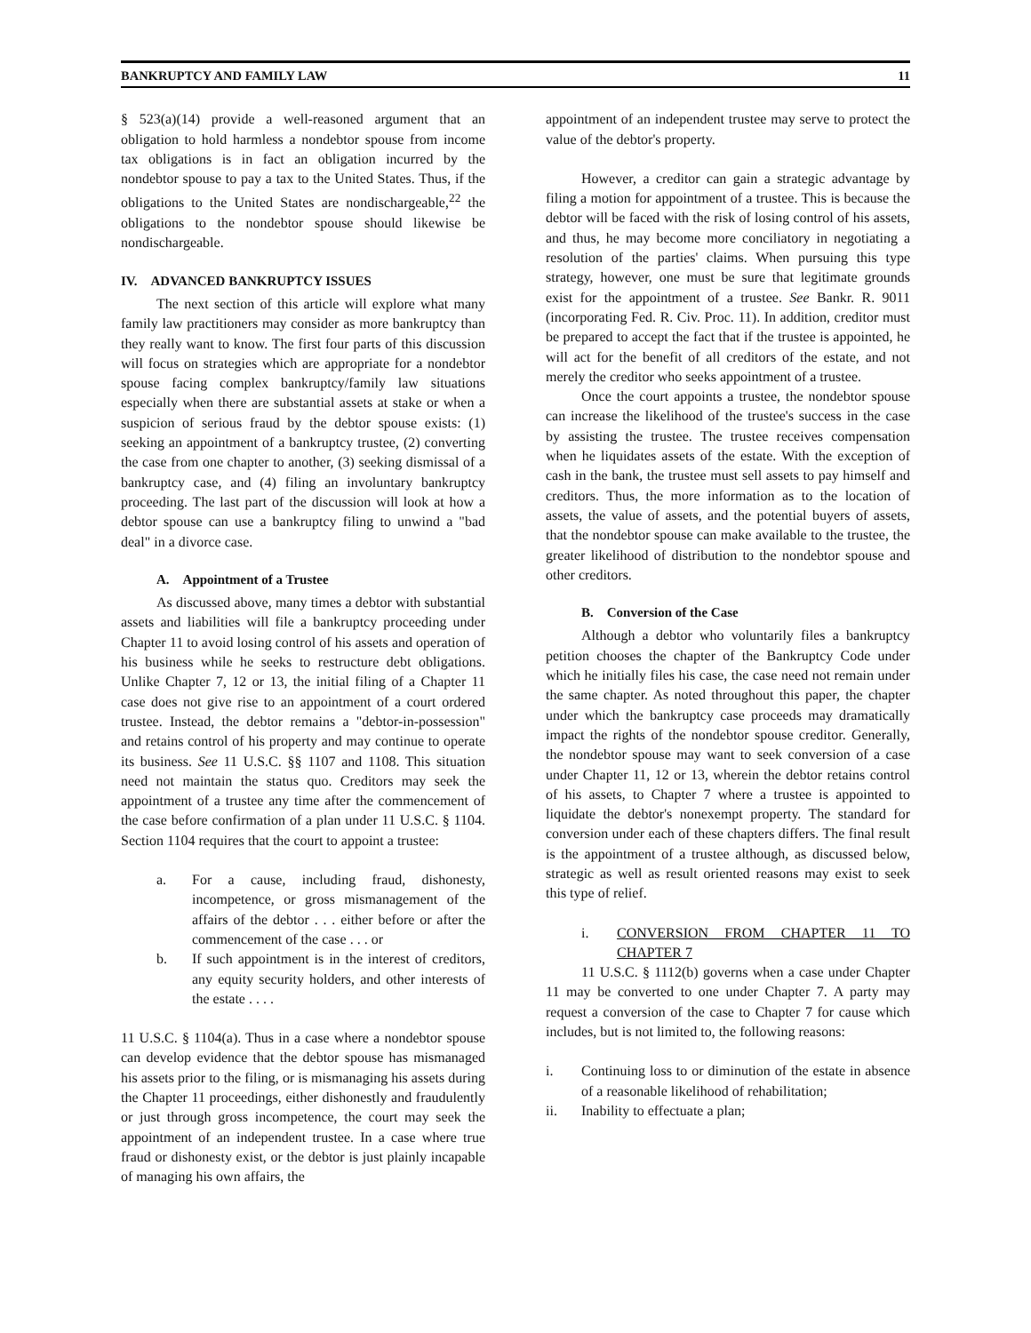BANKRUPTCY AND FAMILY LAW 11
§ 523(a)(14) provide a well-reasoned argument that an obligation to hold harmless a nondebtor spouse from income tax obligations is in fact an obligation incurred by the nondebtor spouse to pay a tax to the United States. Thus, if the obligations to the United States are nondischargeable,<sup>22</sup> the obligations to the nondebtor spouse should likewise be nondischargeable.
IV. ADVANCED BANKRUPTCY ISSUES
The next section of this article will explore what many family law practitioners may consider as more bankruptcy than they really want to know. The first four parts of this discussion will focus on strategies which are appropriate for a nondebtor spouse facing complex bankruptcy/family law situations especially when there are substantial assets at stake or when a suspicion of serious fraud by the debtor spouse exists: (1) seeking an appointment of a bankruptcy trustee, (2) converting the case from one chapter to another, (3) seeking dismissal of a bankruptcy case, and (4) filing an involuntary bankruptcy proceeding. The last part of the discussion will look at how a debtor spouse can use a bankruptcy filing to unwind a "bad deal" in a divorce case.
A. Appointment of a Trustee
As discussed above, many times a debtor with substantial assets and liabilities will file a bankruptcy proceeding under Chapter 11 to avoid losing control of his assets and operation of his business while he seeks to restructure debt obligations. Unlike Chapter 7, 12 or 13, the initial filing of a Chapter 11 case does not give rise to an appointment of a court ordered trustee. Instead, the debtor remains a "debtor-in-possession" and retains control of his property and may continue to operate its business. See 11 U.S.C. §§ 1107 and 1108. This situation need not maintain the status quo. Creditors may seek the appointment of a trustee any time after the commencement of the case before confirmation of a plan under 11 U.S.C. § 1104. Section 1104 requires that the court to appoint a trustee:
a. For a cause, including fraud, dishonesty, incompetence, or gross mismanagement of the affairs of the debtor . . . either before or after the commencement of the case . . . or
b. If such appointment is in the interest of creditors, any equity security holders, and other interests of the estate . . . .
11 U.S.C. § 1104(a). Thus in a case where a nondebtor spouse can develop evidence that the debtor spouse has mismanaged his assets prior to the filing, or is mismanaging his assets during the Chapter 11 proceedings, either dishonestly and fraudulently or just through gross incompetence, the court may seek the appointment of an independent trustee. In a case where true fraud or dishonesty exist, or the debtor is just plainly incapable of managing his own affairs, the
appointment of an independent trustee may serve to protect the value of the debtor's property.
However, a creditor can gain a strategic advantage by filing a motion for appointment of a trustee. This is because the debtor will be faced with the risk of losing control of his assets, and thus, he may become more conciliatory in negotiating a resolution of the parties' claims. When pursuing this type strategy, however, one must be sure that legitimate grounds exist for the appointment of a trustee. See Bankr. R. 9011 (incorporating Fed. R. Civ. Proc. 11). In addition, creditor must be prepared to accept the fact that if the trustee is appointed, he will act for the benefit of all creditors of the estate, and not merely the creditor who seeks appointment of a trustee.
Once the court appoints a trustee, the nondebtor spouse can increase the likelihood of the trustee's success in the case by assisting the trustee. The trustee receives compensation when he liquidates assets of the estate. With the exception of cash in the bank, the trustee must sell assets to pay himself and creditors. Thus, the more information as to the location of assets, the value of assets, and the potential buyers of assets, that the nondebtor spouse can make available to the trustee, the greater likelihood of distribution to the nondebtor spouse and other creditors.
B. Conversion of the Case
Although a debtor who voluntarily files a bankruptcy petition chooses the chapter of the Bankruptcy Code under which he initially files his case, the case need not remain under the same chapter. As noted throughout this paper, the chapter under which the bankruptcy case proceeds may dramatically impact the rights of the nondebtor spouse creditor. Generally, the nondebtor spouse may want to seek conversion of a case under Chapter 11, 12 or 13, wherein the debtor retains control of his assets, to Chapter 7 where a trustee is appointed to liquidate the debtor's nonexempt property. The standard for conversion under each of these chapters differs. The final result is the appointment of a trustee although, as discussed below, strategic as well as result oriented reasons may exist to seek this type of relief.
i. CONVERSION FROM CHAPTER 11 TO CHAPTER 7
11 U.S.C. § 1112(b) governs when a case under Chapter 11 may be converted to one under Chapter 7. A party may request a conversion of the case to Chapter 7 for cause which includes, but is not limited to, the following reasons:
i. Continuing loss to or diminution of the estate in absence of a reasonable likelihood of rehabilitation;
ii. Inability to effectuate a plan;